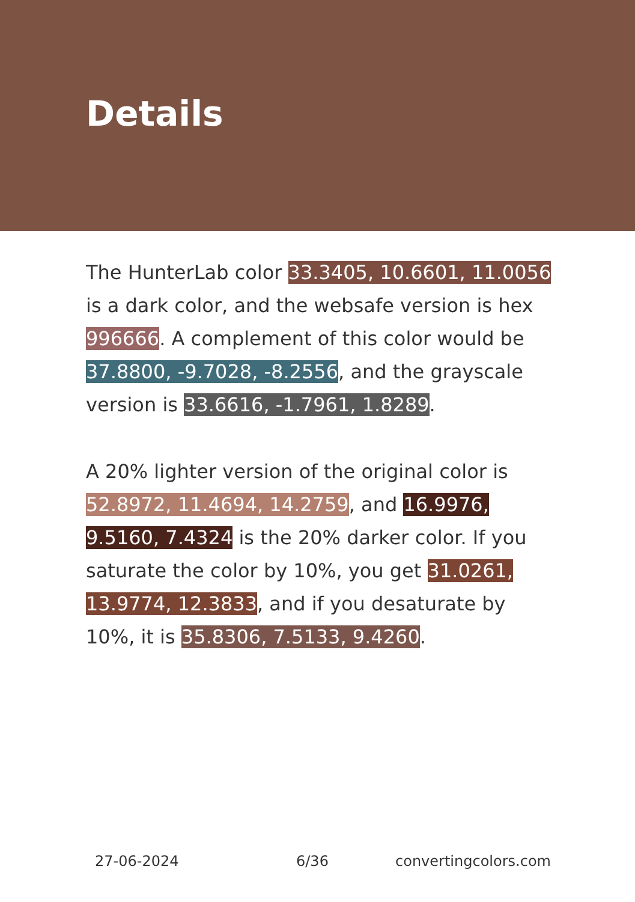Details
The HunterLab color 33.3405, 10.6601, 11.0056 is a dark color, and the websafe version is hex 996666. A complement of this color would be 37.8800, -9.7028, -8.2556, and the grayscale version is 33.6616, -1.7961, 1.8289.
A 20% lighter version of the original color is 52.8972, 11.4694, 14.2759, and 16.9976, 9.5160, 7.4324 is the 20% darker color. If you saturate the color by 10%, you get 31.0261, 13.9774, 12.3833, and if you desaturate by 10%, it is 35.8306, 7.5133, 9.4260.
27-06-2024 6/36 convertingcolors.com